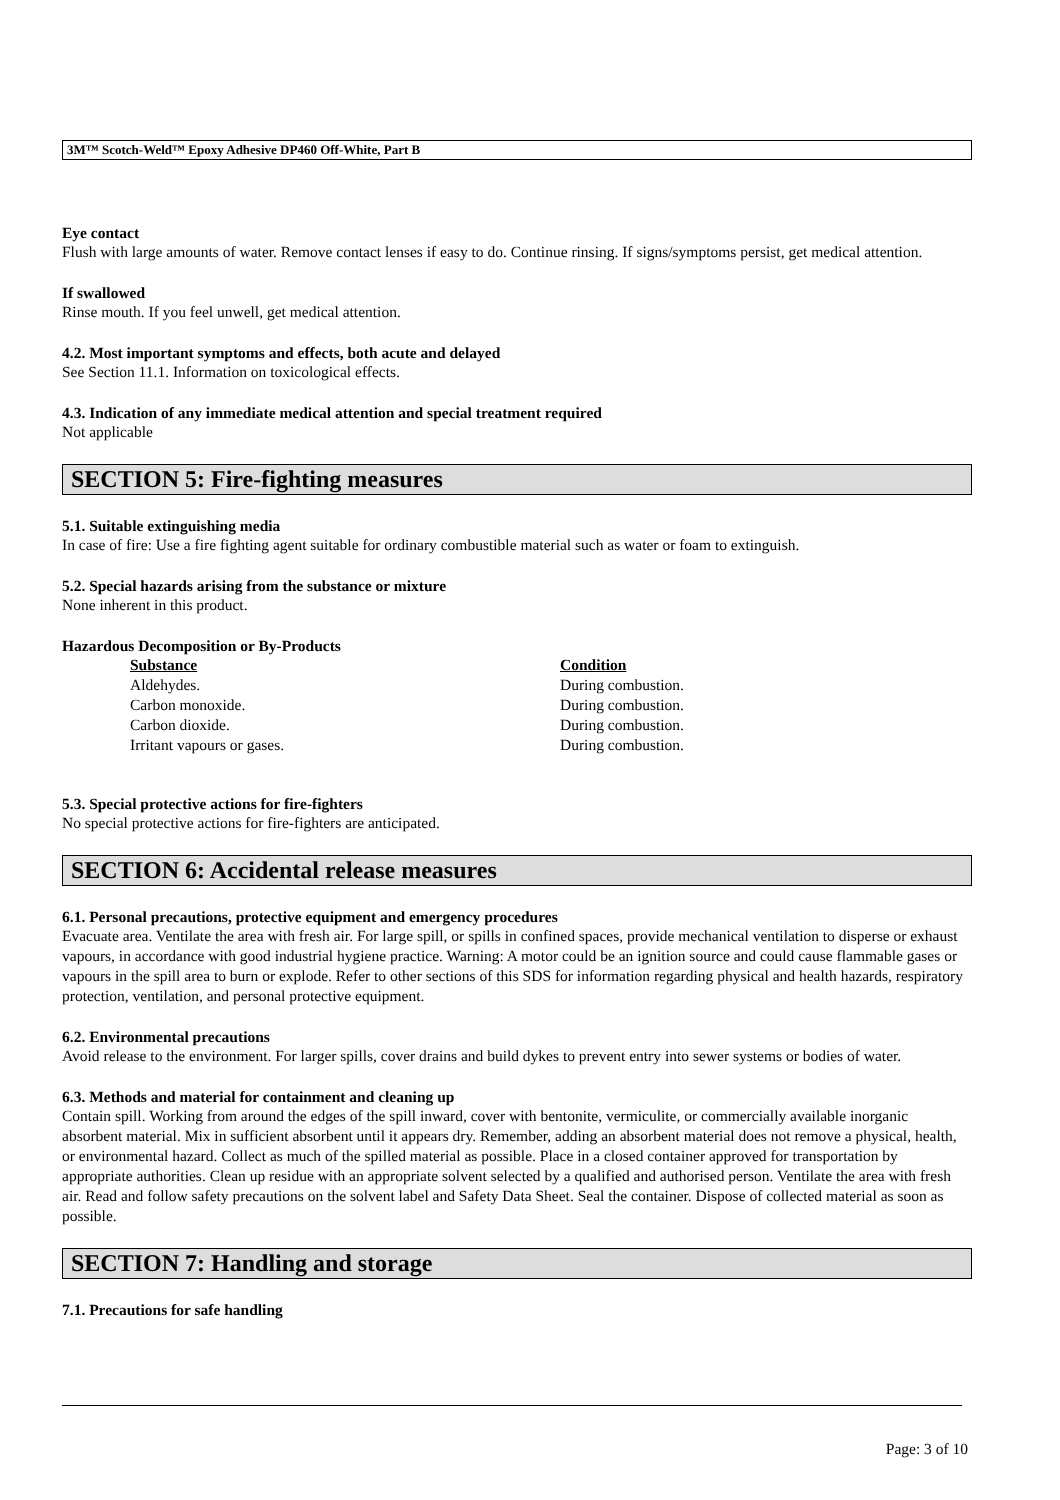3M™ Scotch-Weld™ Epoxy Adhesive DP460 Off-White, Part B
Eye contact
Flush with large amounts of water. Remove contact lenses if easy to do. Continue rinsing. If signs/symptoms persist, get medical attention.
If swallowed
Rinse mouth. If you feel unwell, get medical attention.
4.2. Most important symptoms and effects, both acute and delayed
See Section 11.1. Information on toxicological effects.
4.3. Indication of any immediate medical attention and special treatment required
Not applicable
SECTION 5: Fire-fighting measures
5.1. Suitable extinguishing media
In case of fire: Use a fire fighting agent suitable for ordinary combustible material such as water or foam to extinguish.
5.2. Special hazards arising from the substance or mixture
None inherent in this product.
Hazardous Decomposition or By-Products
| Substance | Condition |
| --- | --- |
| Aldehydes. | During combustion. |
| Carbon monoxide. | During combustion. |
| Carbon dioxide. | During combustion. |
| Irritant vapours or gases. | During combustion. |
5.3. Special protective actions for fire-fighters
No special protective actions for fire-fighters are anticipated.
SECTION 6: Accidental release measures
6.1. Personal precautions, protective equipment and emergency procedures
Evacuate area. Ventilate the area with fresh air. For large spill, or spills in confined spaces, provide mechanical ventilation to disperse or exhaust vapours, in accordance with good industrial hygiene practice. Warning: A motor could be an ignition source and could cause flammable gases or vapours in the spill area to burn or explode. Refer to other sections of this SDS for information regarding physical and health hazards, respiratory protection, ventilation, and personal protective equipment.
6.2. Environmental precautions
Avoid release to the environment. For larger spills, cover drains and build dykes to prevent entry into sewer systems or bodies of water.
6.3. Methods and material for containment and cleaning up
Contain spill. Working from around the edges of the spill inward, cover with bentonite, vermiculite, or commercially available inorganic absorbent material. Mix in sufficient absorbent until it appears dry. Remember, adding an absorbent material does not remove a physical, health, or environmental hazard. Collect as much of the spilled material as possible. Place in a closed container approved for transportation by appropriate authorities. Clean up residue with an appropriate solvent selected by a qualified and authorised person. Ventilate the area with fresh air. Read and follow safety precautions on the solvent label and Safety Data Sheet. Seal the container. Dispose of collected material as soon as possible.
SECTION 7: Handling and storage
7.1. Precautions for safe handling
Page: 3 of 10